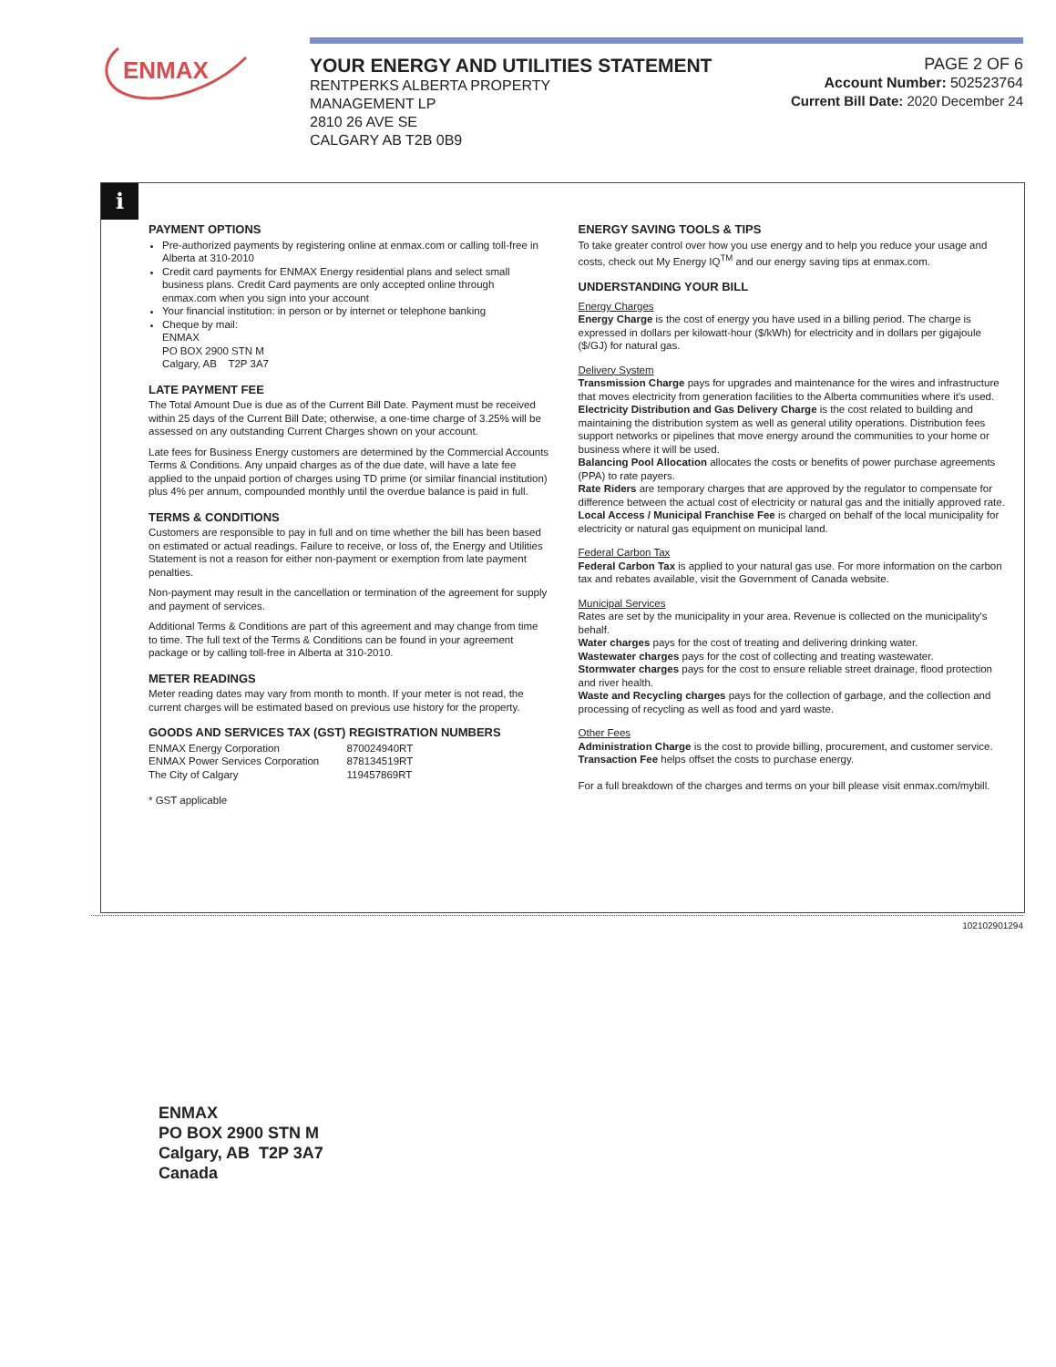ENMAX
YOUR ENERGY AND UTILITIES STATEMENT
RENTPERKS ALBERTA PROPERTY
MANAGEMENT LP
2810 26 AVE SE
CALGARY AB T2B 0B9
PAGE 2 OF 6
Account Number: 502523764
Current Bill Date: 2020 December 24
i
PAYMENT OPTIONS
Pre-authorized payments by registering online at enmax.com or calling toll-free in Alberta at 310-2010
Credit card payments for ENMAX Energy residential plans and select small business plans. Credit Card payments are only accepted online through enmax.com when you sign into your account
Your financial institution: in person or by internet or telephone banking
Cheque by mail:
ENMAX
PO BOX 2900 STN M
Calgary, AB T2P 3A7
LATE PAYMENT FEE
The Total Amount Due is due as of the Current Bill Date. Payment must be received within 25 days of the Current Bill Date; otherwise, a one-time charge of 3.25% will be assessed on any outstanding Current Charges shown on your account.
Late fees for Business Energy customers are determined by the Commercial Accounts Terms & Conditions. Any unpaid charges as of the due date, will have a late fee applied to the unpaid portion of charges using TD prime (or similar financial institution) plus 4% per annum, compounded monthly until the overdue balance is paid in full.
TERMS & CONDITIONS
Customers are responsible to pay in full and on time whether the bill has been based on estimated or actual readings. Failure to receive, or loss of, the Energy and Utilities Statement is not a reason for either non-payment or exemption from late payment penalties.
Non-payment may result in the cancellation or termination of the agreement for supply and payment of services.
Additional Terms & Conditions are part of this agreement and may change from time to time. The full text of the Terms & Conditions can be found in your agreement package or by calling toll-free in Alberta at 310-2010.
METER READINGS
Meter reading dates may vary from month to month. If your meter is not read, the current charges will be estimated based on previous use history for the property.
GOODS AND SERVICES TAX (GST) REGISTRATION NUMBERS
| ENMAX Energy Corporation | 870024940RT |
| ENMAX Power Services Corporation | 878134519RT |
| The City of Calgary | 119457869RT |
* GST applicable
ENERGY SAVING TOOLS & TIPS
To take greater control over how you use energy and to help you reduce your usage and costs, check out My Energy IQ<sup>TM</sup> and our energy saving tips at enmax.com.
UNDERSTANDING YOUR BILL
Energy Charges
Energy Charge is the cost of energy you have used in a billing period. The charge is expressed in dollars per kilowatt-hour ($/kWh) for electricity and in dollars per gigajoule ($/GJ) for natural gas.
Delivery System
Transmission Charge pays for upgrades and maintenance for the wires and infrastructure that moves electricity from generation facilities to the Alberta communities where it's used.
Electricity Distribution and Gas Delivery Charge is the cost related to building and maintaining the distribution system as well as general utility operations. Distribution fees support networks or pipelines that move energy around the communities to your home or business where it will be used.
Balancing Pool Allocation allocates the costs or benefits of power purchase agreements (PPA) to rate payers.
Rate Riders are temporary charges that are approved by the regulator to compensate for difference between the actual cost of electricity or natural gas and the initially approved rate.
Local Access / Municipal Franchise Fee is charged on behalf of the local municipality for electricity or natural gas equipment on municipal land.
Federal Carbon Tax
Federal Carbon Tax is applied to your natural gas use. For more information on the carbon tax and rebates available, visit the Government of Canada website.
Municipal Services
Rates are set by the municipality in your area. Revenue is collected on the municipality's behalf.
Water charges pays for the cost of treating and delivering drinking water.
Wastewater charges pays for the cost of collecting and treating wastewater.
Stormwater charges pays for the cost to ensure reliable street drainage, flood protection and river health.
Waste and Recycling charges pays for the collection of garbage, and the collection and processing of recycling as well as food and yard waste.
Other Fees
Administration Charge is the cost to provide billing, procurement, and customer service.
Transaction Fee helps offset the costs to purchase energy.
For a full breakdown of the charges and terms on your bill please visit enmax.com/mybill.
102102901294
ENMAX
PO BOX 2900 STN M
Calgary, AB T2P 3A7
Canada